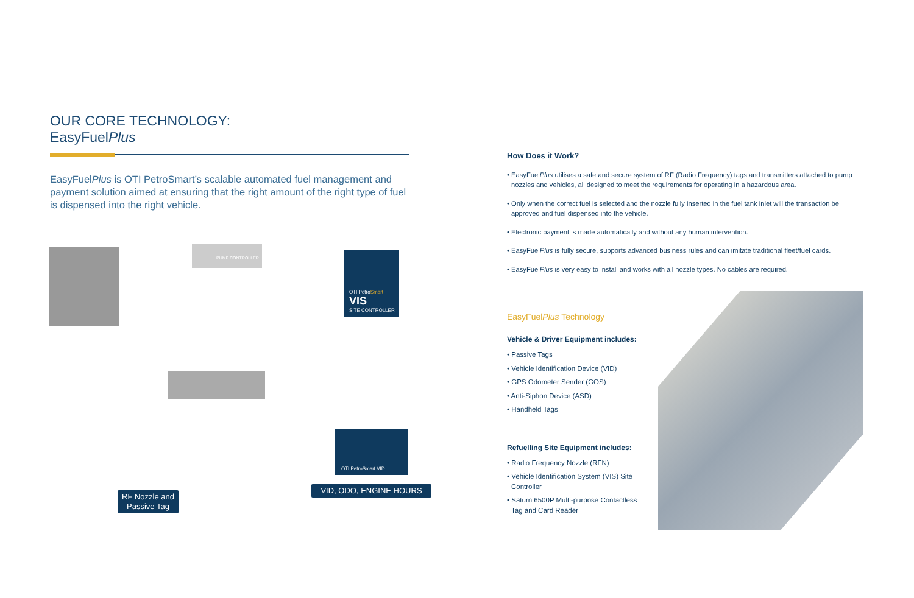OUR CORE TECHNOLOGY:
EasyFuelPlus
EasyFuelPlus is OTI PetroSmart’s scalable automated fuel management and payment solution aimed at ensuring that the right amount of the right type of fuel is dispensed into the right vehicle.
PUMP CONTROLLER
OTI PetroSmart
VIS
SITE CONTROLLER
OTI PetroSmart VID
RF Nozzle and
Passive Tag
VID, ODO, ENGINE HOURS
How Does it Work?
• EasyFuelPlus utilises a safe and secure system of RF (Radio Frequency) tags and transmitters attached to pump nozzles and vehicles, all designed to meet the requirements for operating in a hazardous area.
• Only when the correct fuel is selected and the nozzle fully inserted in the fuel tank inlet will the transaction be approved and fuel dispensed into the vehicle.
• Electronic payment is made automatically and without any human intervention.
• EasyFuelPlus is fully secure, supports advanced business rules and can imitate traditional fleet/fuel cards.
• EasyFuelPlus is very easy to install and works with all nozzle types. No cables are required.
EasyFuelPlus Technology
Vehicle & Driver Equipment includes:
• Passive Tags
• Vehicle Identification Device (VID)
• GPS Odometer Sender (GOS)
• Anti-Siphon Device (ASD)
• Handheld Tags
Refuelling Site Equipment includes:
• Radio Frequency Nozzle (RFN)
• Vehicle Identification System (VIS) Site Controller
• Saturn 6500P Multi-purpose Contactless Tag and Card Reader